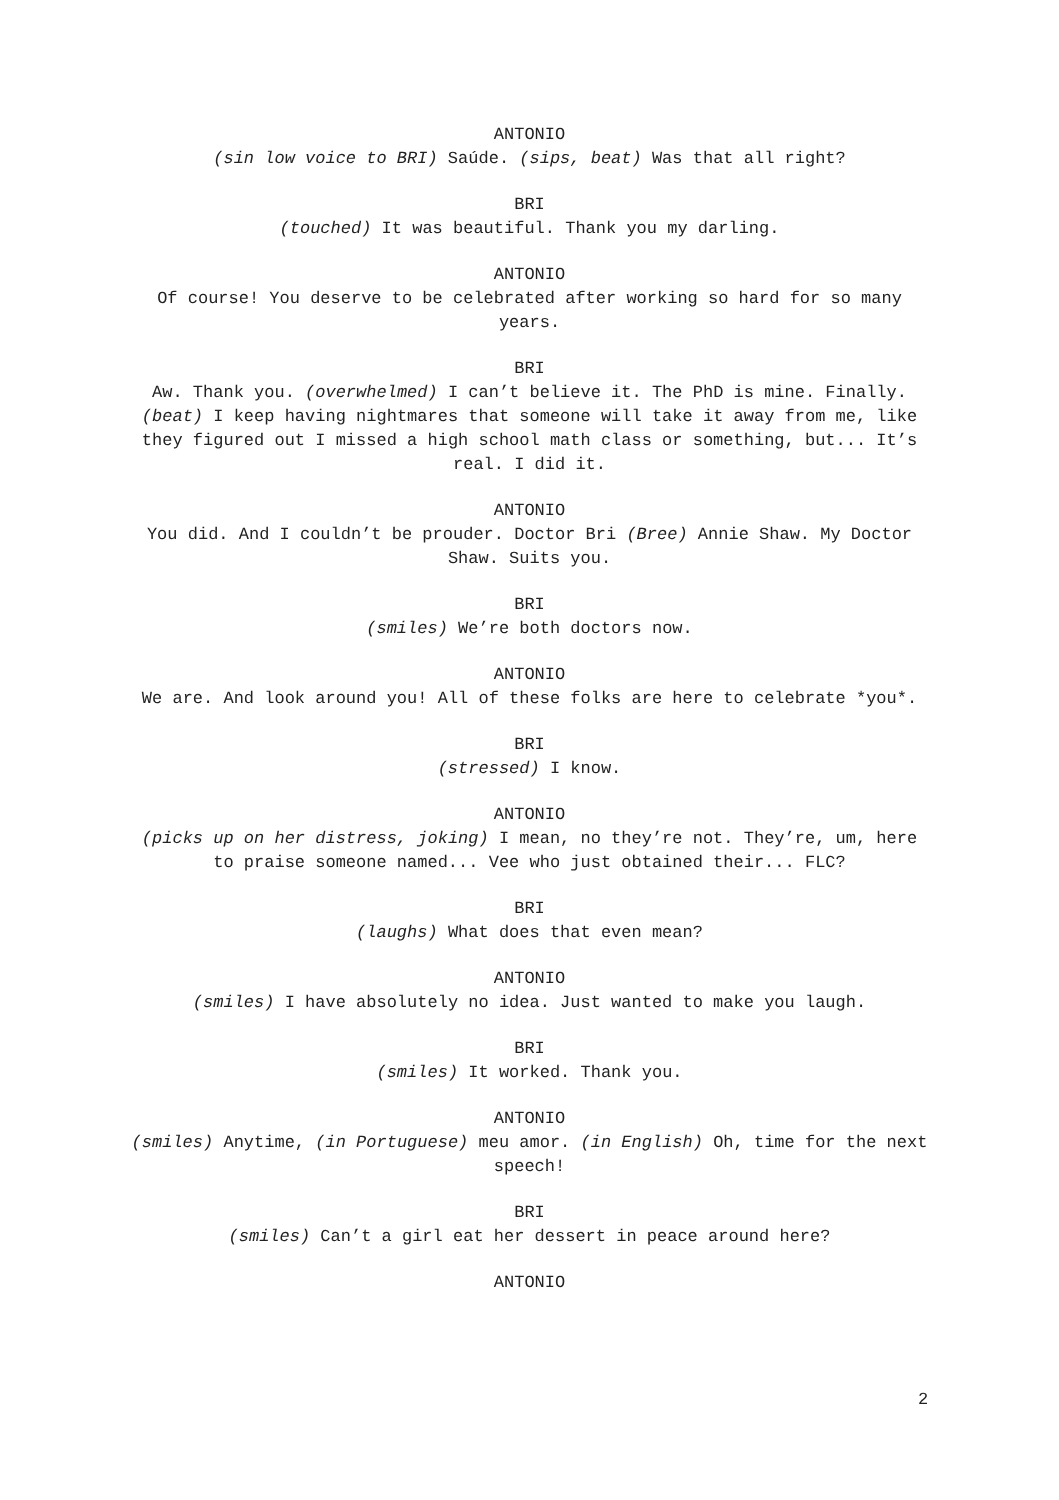ANTONIO
(sin low voice to BRI) Saúde. (sips, beat) Was that all right?
BRI
(touched) It was beautiful. Thank you my darling.
ANTONIO
Of course! You deserve to be celebrated after working so hard for so many years.
BRI
Aw. Thank you. (overwhelmed) I can’t believe it. The PhD is mine. Finally. (beat) I keep having nightmares that someone will take it away from me, like they figured out I missed a high school math class or something, but... It’s real. I did it.
ANTONIO
You did. And I couldn’t be prouder. Doctor Bri (Bree) Annie Shaw. My Doctor Shaw. Suits you.
BRI
(smiles) We’re both doctors now.
ANTONIO
We are. And look around you! All of these folks are here to celebrate *you*.
BRI
(stressed) I know.
ANTONIO
(picks up on her distress, joking) I mean, no they’re not. They’re, um, here to praise someone named... Vee who just obtained their... FLC?
BRI
(laughs) What does that even mean?
ANTONIO
(smiles) I have absolutely no idea. Just wanted to make you laugh.
BRI
(smiles) It worked. Thank you.
ANTONIO
(smiles) Anytime, (in Portuguese) meu amor. (in English) Oh, time for the next speech!
BRI
(smiles) Can’t a girl eat her dessert in peace around here?
ANTONIO
2